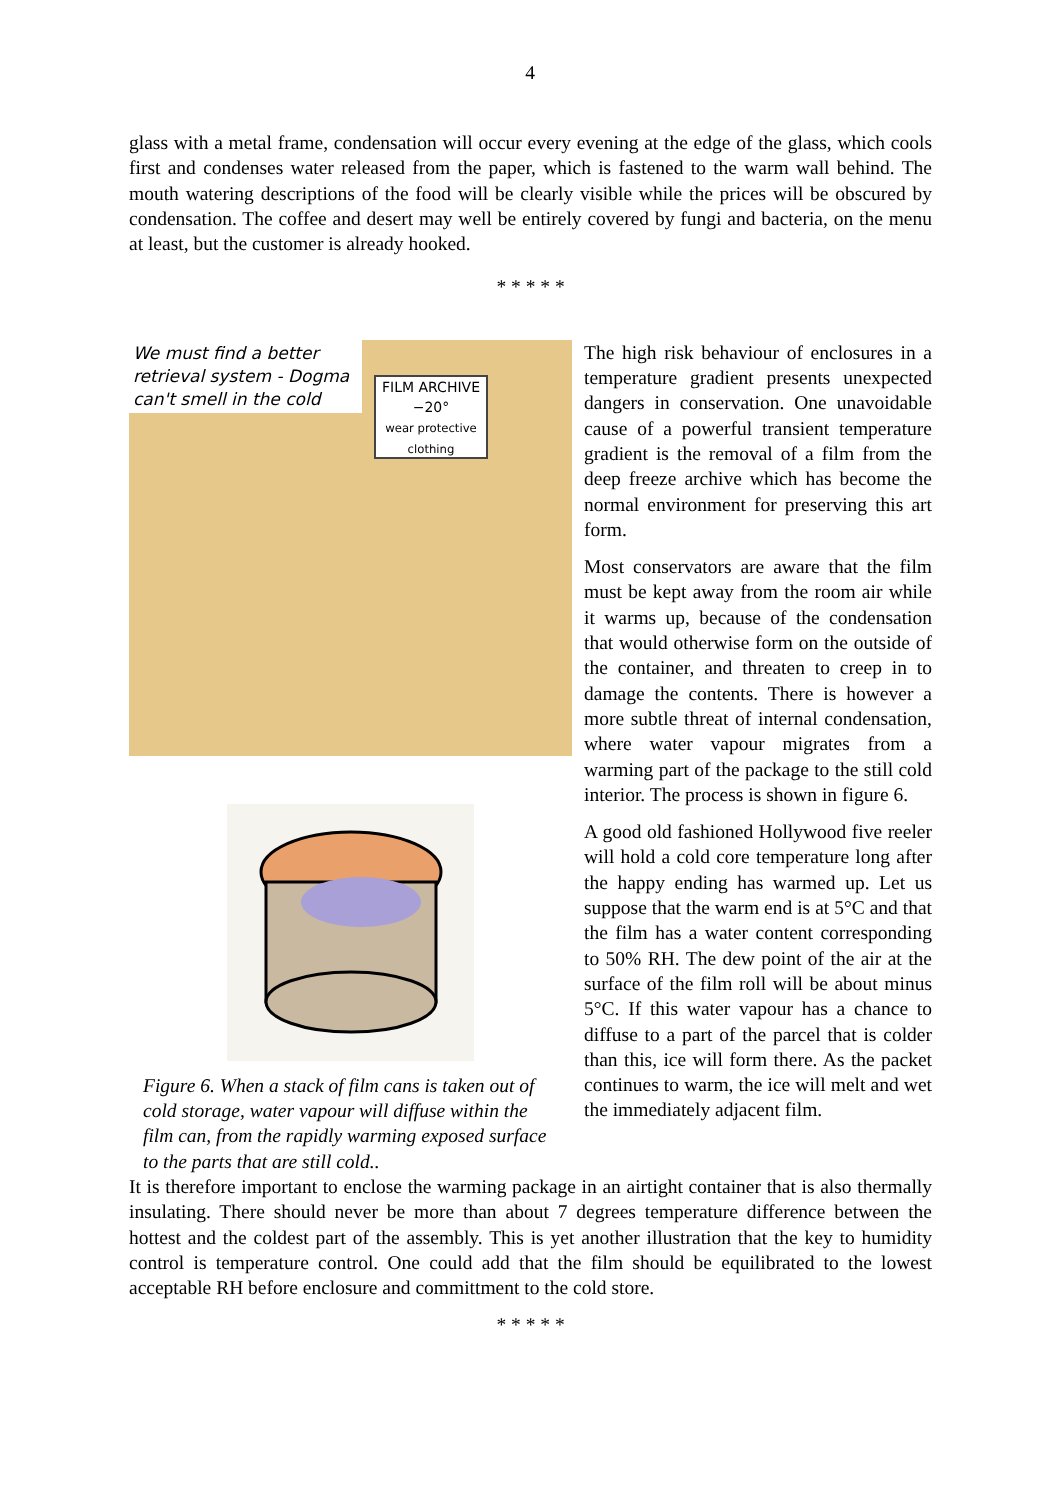4
glass with a metal frame, condensation will occur every evening at the edge of the glass, which cools first and condenses water released from the paper, which is fastened to the warm wall behind. The mouth watering descriptions of the food will be clearly visible while the prices will be obscured by condensation. The coffee and desert may well be entirely covered by fungi and bacteria, on the menu at least, but the customer is already hooked.
* * * * *
We must find a better retrieval system - Dogma can't smell in the cold
FILM ARCHIVE
−20°
wear protective clothing
Figure 6. When a stack of film cans is taken out of cold storage, water vapour will diffuse within the film can, from the rapidly warming exposed surface to the parts that are still cold..
The high risk behaviour of enclosures in a temperature gradient presents unexpected dangers in conservation. One unavoidable cause of a powerful transient temperature gradient is the removal of a film from the deep freeze archive which has become the normal environment for preserving this art form.
Most conservators are aware that the film must be kept away from the room air while it warms up, because of the condensation that would otherwise form on the outside of the container, and threaten to creep in to damage the contents. There is however a more subtle threat of internal condensation, where water vapour migrates from a warming part of the package to the still cold interior. The process is shown in figure 6.
A good old fashioned Hollywood five reeler will hold a cold core temperature long after the happy ending has warmed up. Let us suppose that the warm end is at 5°C and that the film has a water content corresponding to 50% RH. The dew point of the air at the surface of the film roll will be about minus 5°C. If this water vapour has a chance to diffuse to a part of the parcel that is colder than this, ice will form there. As the packet continues to warm, the ice will melt and wet the immediately adjacent film.
It is therefore important to enclose the warming package in an airtight container that is also thermally insulating. There should never be more than about 7 degrees temperature difference between the hottest and the coldest part of the assembly. This is yet another illustration that the key to humidity control is temperature control. One could add that the film should be equilibrated to the lowest acceptable RH before enclosure and committment to the cold store.
* * * * *